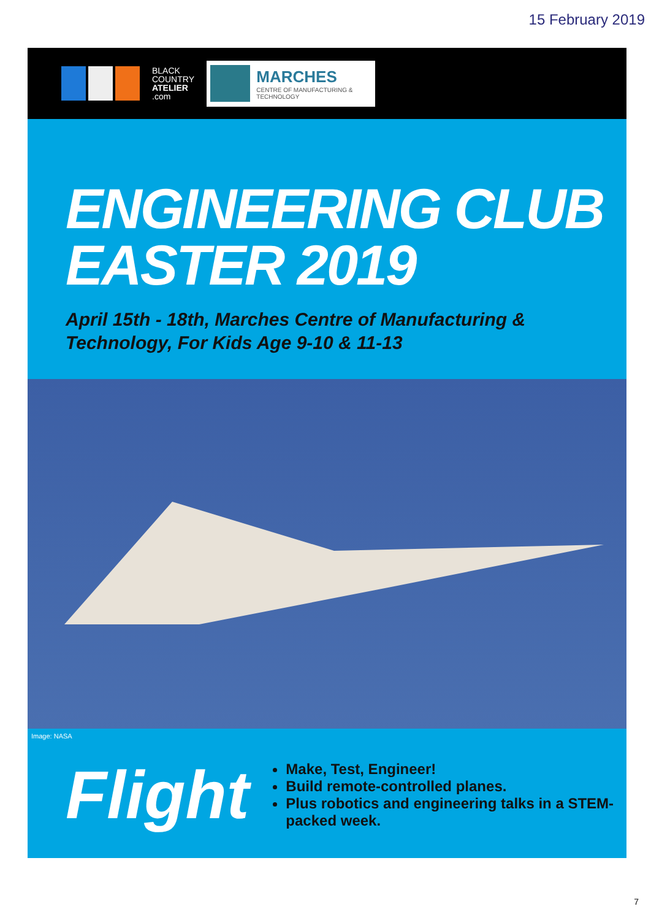15 February 2019
BLACK
COUNTRY
ATELIER
.com
MARCHES
CENTRE OF MANUFACTURING & TECHNOLOGY
ENGINEERING CLUB
EASTER 2019
April 15th - 18th, Marches Centre of Manufacturing & Technology, For Kids Age 9-10 & 11-13
Image: NASA
Flight
Make, Test, Engineer!
Build remote-controlled planes.
Plus robotics and engineering talks in a STEM-packed week.
7